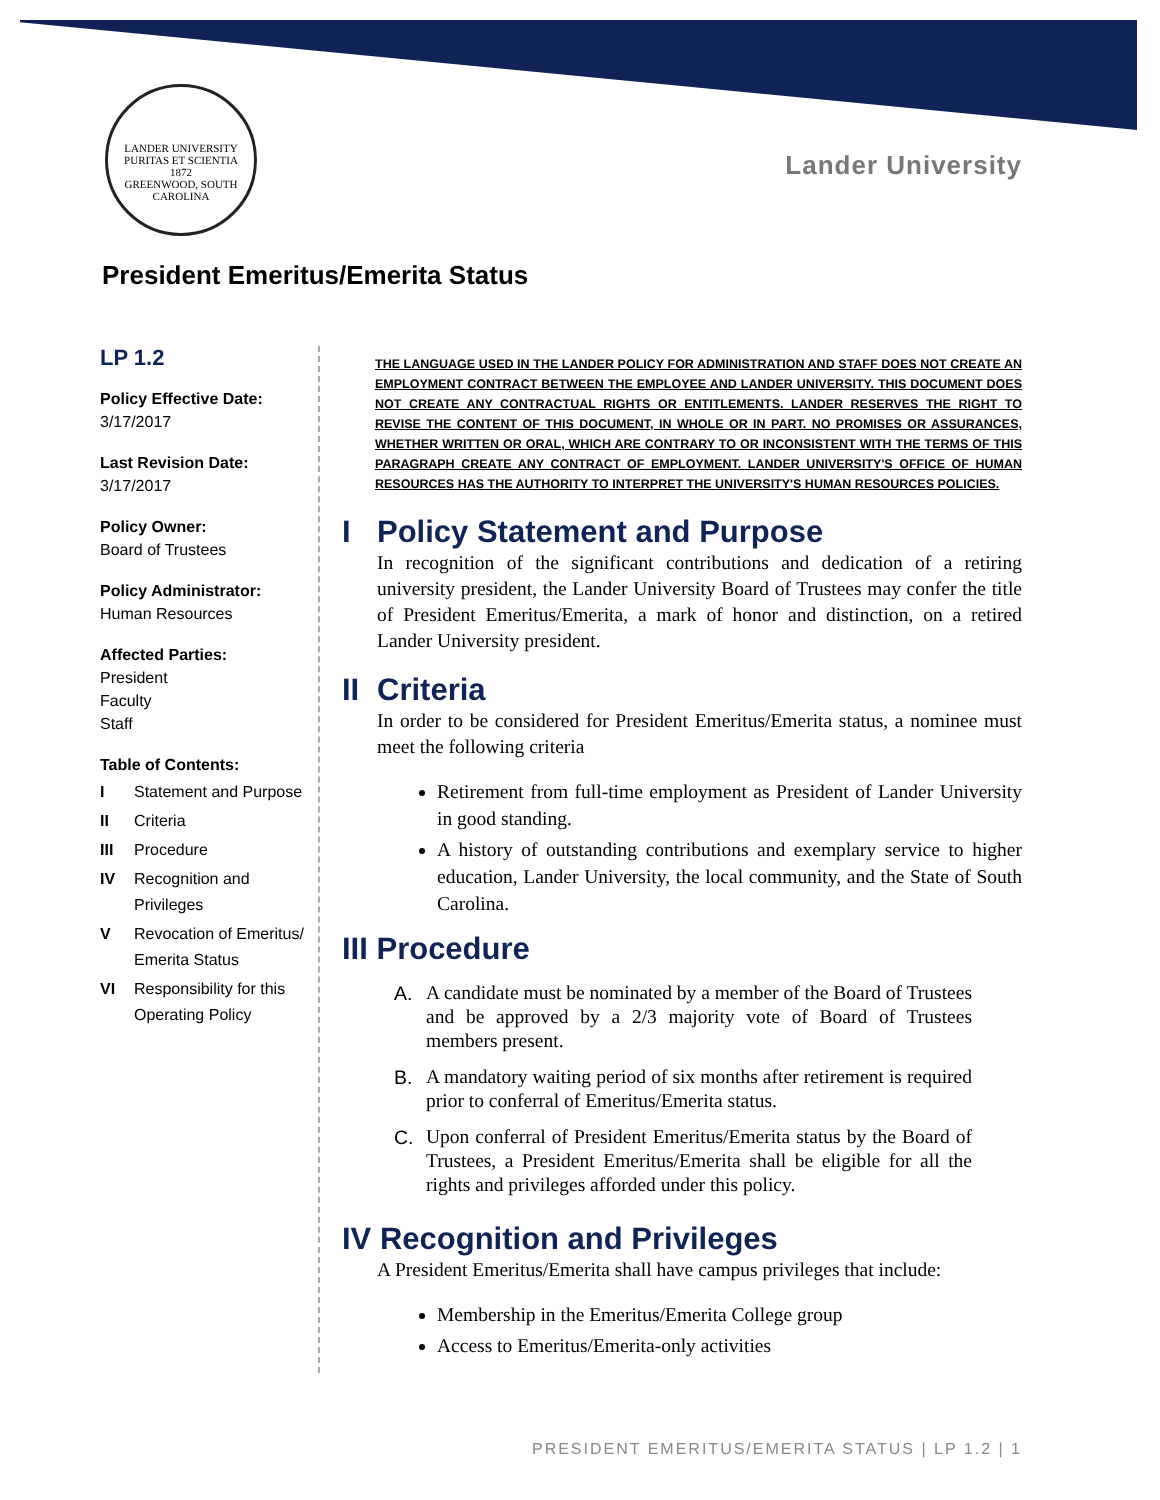LANDER UNIVERSITY
PURITAS ET SCIENTIA
1872
GREENWOOD, SOUTH CAROLINA
Lander University
President Emeritus/Emerita Status
LP 1.2
Policy Effective Date:
3/17/2017
Last Revision Date:
3/17/2017
Policy Owner:
Board of Trustees
Policy Administrator:
Human Resources
Affected Parties:
President
Faculty
Staff
Table of Contents:
I Statement and Purpose
II Criteria
III Procedure
IV Recognition and Privileges
V Revocation of Emeritus/ Emerita Status
VI Responsibility for this Operating Policy
THE LANGUAGE USED IN THE LANDER POLICY FOR ADMINISTRATION AND STAFF DOES NOT CREATE AN EMPLOYMENT CONTRACT BETWEEN THE EMPLOYEE AND LANDER UNIVERSITY. THIS DOCUMENT DOES NOT CREATE ANY CONTRACTUAL RIGHTS OR ENTITLEMENTS. LANDER RESERVES THE RIGHT TO REVISE THE CONTENT OF THIS DOCUMENT, IN WHOLE OR IN PART. NO PROMISES OR ASSURANCES, WHETHER WRITTEN OR ORAL, WHICH ARE CONTRARY TO OR INCONSISTENT WITH THE TERMS OF THIS PARAGRAPH CREATE ANY CONTRACT OF EMPLOYMENT. LANDER UNIVERSITY'S OFFICE OF HUMAN RESOURCES HAS THE AUTHORITY TO INTERPRET THE UNIVERSITY'S HUMAN RESOURCES POLICIES.
I Policy Statement and Purpose
In recognition of the significant contributions and dedication of a retiring university president, the Lander University Board of Trustees may confer the title of President Emeritus/Emerita, a mark of honor and distinction, on a retired Lander University president.
II Criteria
In order to be considered for President Emeritus/Emerita status, a nominee must meet the following criteria
Retirement from full-time employment as President of Lander University in good standing.
A history of outstanding contributions and exemplary service to higher education, Lander University, the local community, and the State of South Carolina.
III Procedure
A. A candidate must be nominated by a member of the Board of Trustees and be approved by a 2/3 majority vote of Board of Trustees members present.
B. A mandatory waiting period of six months after retirement is required prior to conferral of Emeritus/Emerita status.
C. Upon conferral of President Emeritus/Emerita status by the Board of Trustees, a President Emeritus/Emerita shall be eligible for all the rights and privileges afforded under this policy.
IV Recognition and Privileges
A President Emeritus/Emerita shall have campus privileges that include:
Membership in the Emeritus/Emerita College group
Access to Emeritus/Emerita-only activities
PRESIDENT EMERITUS/EMERITA STATUS | LP 1.2 | 1